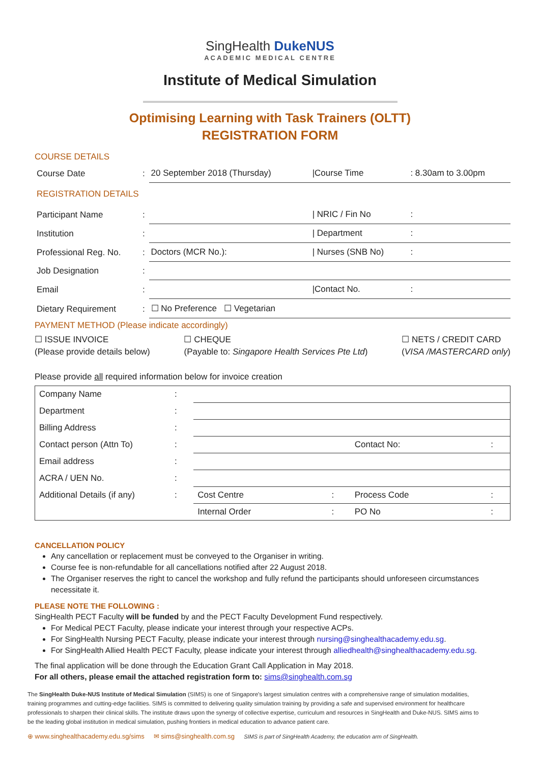SingHealth DukeNUS
ACADEMIC MEDICAL CENTRE
Institute of Medical Simulation
Optimising Learning with Task Trainers (OLTT)
REGISTRATION FORM
COURSE DETAILS
| Course Date | : | 20 September 2018 (Thursday) | /Course Time | : 8.30am to 3.00pm |
| REGISTRATION DETAILS | | | | |
| Participant Name | : | | / NRIC / Fin No | : |
| Institution | : | | / Department | : |
| Professional Reg. No. | : | Doctors (MCR No.): | / Nurses (SNB No) | : |
| Job Designation | : | | | |
| Email | : | | /Contact No. | : |
| Dietary Requirement | : | ☐ No Preference ☐ Vegetarian | | |
PAYMENT METHOD (Please indicate accordingly)
☐ ISSUE INVOICE
(Please provide details below)
☐ CHEQUE
(Payable to: Singapore Health Services Pte Ltd)
☐ NETS / CREDIT CARD
(VISA /MASTERCARD only)
Please provide all required information below for invoice creation
| Company Name | : | | | | |
| Department | : | | | | |
| Billing Address | : | | | | |
| Contact person (Attn To) | : | | | Contact No: | : |
| Email address | : | | | | |
| ACRA / UEN No. | : | | | | |
| Additional Details (if any) | : | Cost Centre | : | Process Code | : |
| | | Internal Order | : | PO No | : |
CANCELLATION POLICY
Any cancellation or replacement must be conveyed to the Organiser in writing.
Course fee is non-refundable for all cancellations notified after 22 August 2018.
The Organiser reserves the right to cancel the workshop and fully refund the participants should unforeseen circumstances necessitate it.
PLEASE NOTE THE FOLLOWING :
SingHealth PECT Faculty will be funded by and the PECT Faculty Development Fund respectively.
For Medical PECT Faculty, please indicate your interest through your respective ACPs.
For SingHealth Nursing PECT Faculty, please indicate your interest through nursing@singhealthacademy.edu.sg.
For SingHealth Allied Health PECT Faculty, please indicate your interest through alliedhealth@singhealthacademy.edu.sg.
The final application will be done through the Education Grant Call Application in May 2018.
For all others, please email the attached registration form to: sims@singhealth.com.sg
The SingHealth Duke-NUS Institute of Medical Simulation (SIMS) is one of Singapore's largest simulation centres with a comprehensive range of simulation modalities, training programmes and cutting-edge facilities. SIMS is committed to delivering quality simulation training by providing a safe and supervised environment for healthcare professionals to sharpen their clinical skills. The institute draws upon the synergy of collective expertise, curriculum and resources in SingHealth and Duke-NUS. SIMS aims to be the leading global institution in medical simulation, pushing frontiers in medical education to advance patient care.
⊕ www.singhealthacademy.edu.sg/sims ✉ sims@singhealth.com.sg SIMS is part of SingHealth Academy, the education arm of SingHealth.